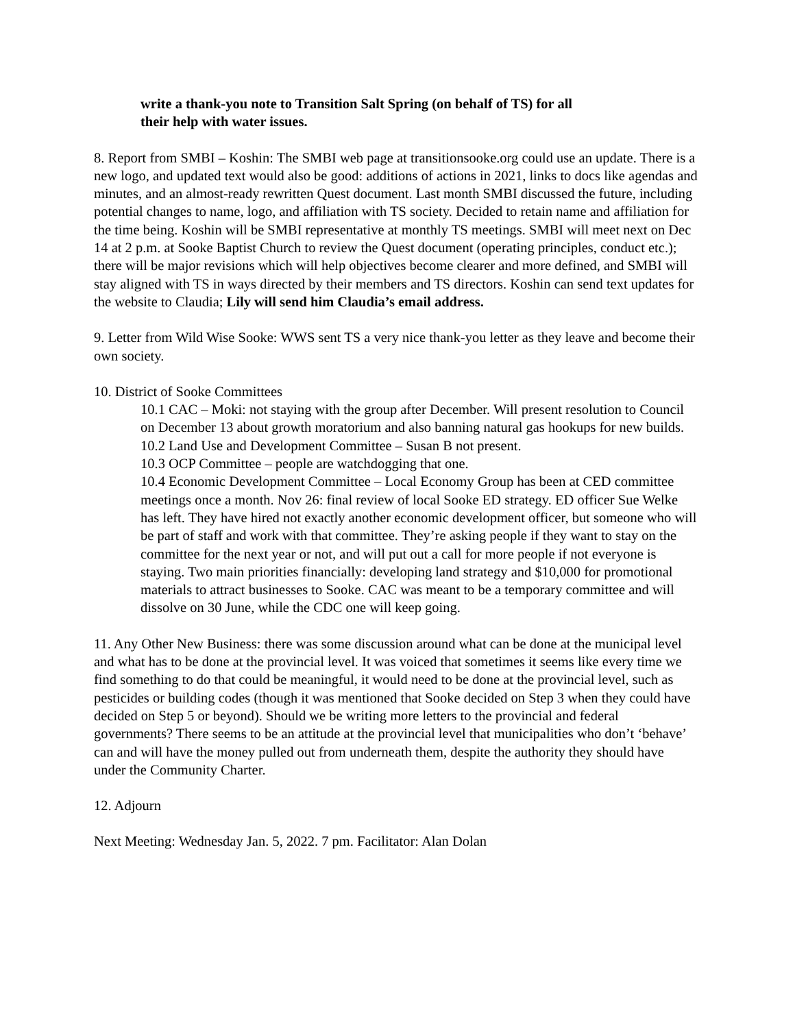write a thank-you note to Transition Salt Spring (on behalf of TS) for all
their help with water issues.
8. Report from SMBI – Koshin: The SMBI web page at transitionsooke.org could use an update. There is a new logo, and updated text would also be good: additions of actions in 2021, links to docs like agendas and minutes, and an almost-ready rewritten Quest document. Last month SMBI discussed the future, including potential changes to name, logo, and affiliation with TS society. Decided to retain name and affiliation for the time being. Koshin will be SMBI representative at monthly TS meetings. SMBI will meet next on Dec 14 at 2 p.m. at Sooke Baptist Church to review the Quest document (operating principles, conduct etc.); there will be major revisions which will help objectives become clearer and more defined, and SMBI will stay aligned with TS in ways directed by their members and TS directors. Koshin can send text updates for the website to Claudia; Lily will send him Claudia’s email address.
9. Letter from Wild Wise Sooke: WWS sent TS a very nice thank-you letter as they leave and become their own society.
10. District of Sooke Committees
10.1 CAC – Moki: not staying with the group after December. Will present resolution to Council on December 13 about growth moratorium and also banning natural gas hookups for new builds.
10.2 Land Use and Development Committee – Susan B not present.
10.3 OCP Committee – people are watchdogging that one.
10.4 Economic Development Committee – Local Economy Group has been at CED committee meetings once a month. Nov 26: final review of local Sooke ED strategy. ED officer Sue Welke has left. They have hired not exactly another economic development officer, but someone who will be part of staff and work with that committee. They’re asking people if they want to stay on the committee for the next year or not, and will put out a call for more people if not everyone is staying. Two main priorities financially: developing land strategy and $10,000 for promotional materials to attract businesses to Sooke. CAC was meant to be a temporary committee and will dissolve on 30 June, while the CDC one will keep going.
11. Any Other New Business: there was some discussion around what can be done at the municipal level and what has to be done at the provincial level. It was voiced that sometimes it seems like every time we find something to do that could be meaningful, it would need to be done at the provincial level, such as pesticides or building codes (though it was mentioned that Sooke decided on Step 3 when they could have decided on Step 5 or beyond). Should we be writing more letters to the provincial and federal governments? There seems to be an attitude at the provincial level that municipalities who don’t ‘behave’ can and will have the money pulled out from underneath them, despite the authority they should have under the Community Charter.
12. Adjourn
Next Meeting: Wednesday Jan. 5, 2022. 7 pm. Facilitator: Alan Dolan